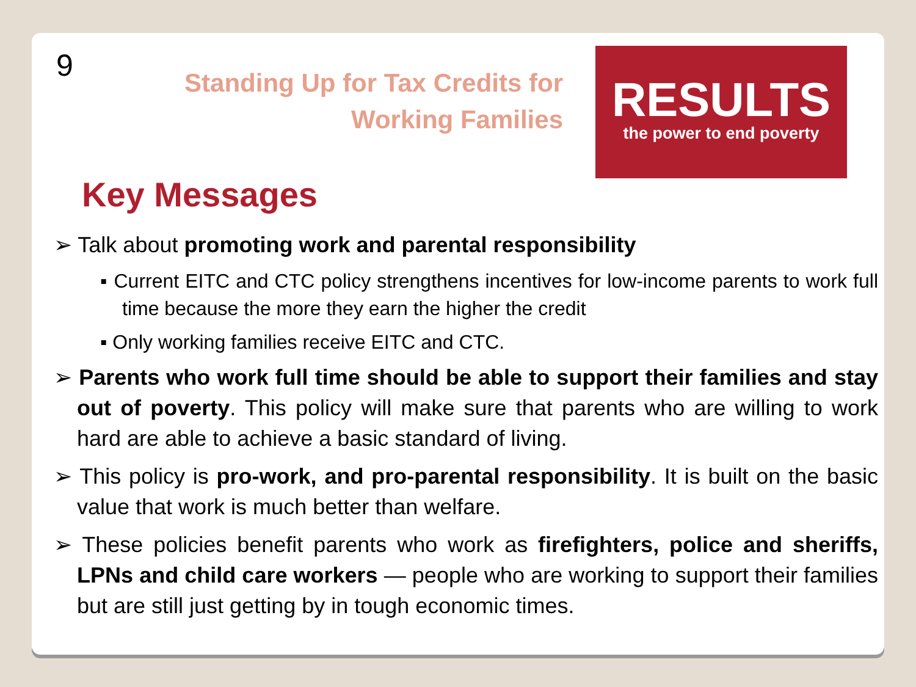9
Standing Up for Tax Credits for Working Families
RESULTS
the power to end poverty
Key Messages
➢ Talk about promoting work and parental responsibility
▪ Current EITC and CTC policy strengthens incentives for low-income parents to work full time because the more they earn the higher the credit
▪ Only working families receive EITC and CTC.
➢ Parents who work full time should be able to support their families and stay out of poverty. This policy will make sure that parents who are willing to work hard are able to achieve a basic standard of living.
➢ This policy is pro-work, and pro-parental responsibility. It is built on the basic value that work is much better than welfare.
➢ These policies benefit parents who work as firefighters, police and sheriffs, LPNs and child care workers — people who are working to support their families but are still just getting by in tough economic times.